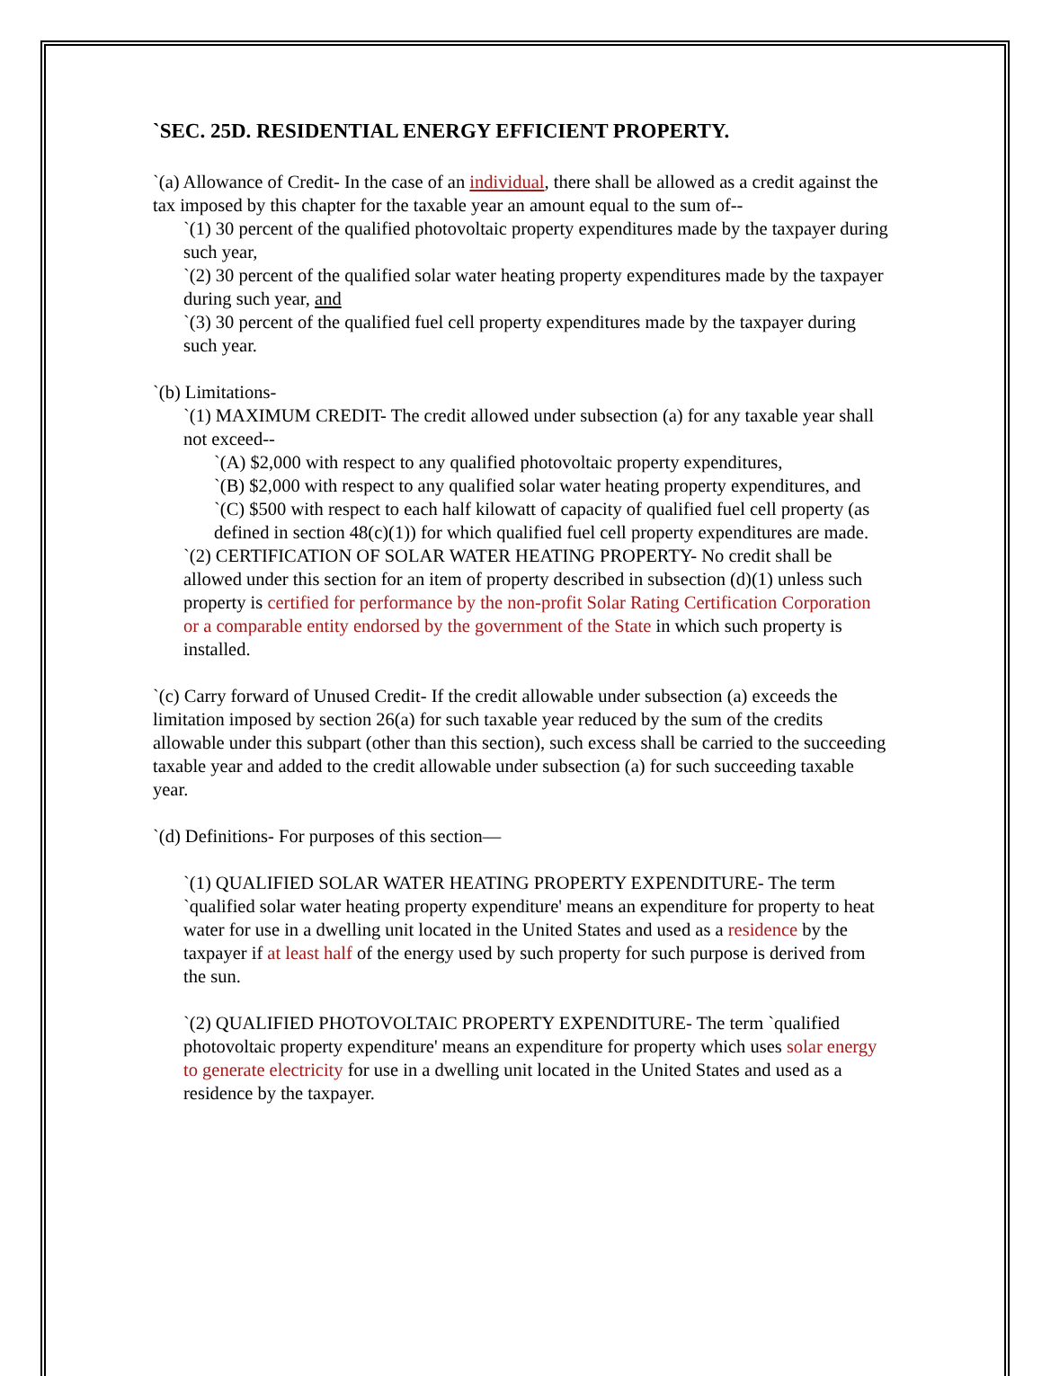`SEC. 25D. RESIDENTIAL ENERGY EFFICIENT PROPERTY.
`(a) Allowance of Credit- In the case of an individual, there shall be allowed as a credit against the tax imposed by this chapter for the taxable year an amount equal to the sum of--
`(1) 30 percent of the qualified photovoltaic property expenditures made by the taxpayer during such year,
`(2) 30 percent of the qualified solar water heating property expenditures made by the taxpayer during such year, and
`(3) 30 percent of the qualified fuel cell property expenditures made by the taxpayer during such year.
`(b) Limitations-
`(1) MAXIMUM CREDIT- The credit allowed under subsection (a) for any taxable year shall not exceed--
`(A) $2,000 with respect to any qualified photovoltaic property expenditures,
`(B) $2,000 with respect to any qualified solar water heating property expenditures, and
`(C) $500 with respect to each half kilowatt of capacity of qualified fuel cell property (as defined in section 48(c)(1)) for which qualified fuel cell property expenditures are made.
`(2) CERTIFICATION OF SOLAR WATER HEATING PROPERTY- No credit shall be allowed under this section for an item of property described in subsection (d)(1) unless such property is certified for performance by the non-profit Solar Rating Certification Corporation or a comparable entity endorsed by the government of the State in which such property is installed.
`(c) Carry forward of Unused Credit- If the credit allowable under subsection (a) exceeds the limitation imposed by section 26(a) for such taxable year reduced by the sum of the credits allowable under this subpart (other than this section), such excess shall be carried to the succeeding taxable year and added to the credit allowable under subsection (a) for such succeeding taxable year.
`(d) Definitions- For purposes of this section—
`(1) QUALIFIED SOLAR WATER HEATING PROPERTY EXPENDITURE- The term `qualified solar water heating property expenditure' means an expenditure for property to heat water for use in a dwelling unit located in the United States and used as a residence by the taxpayer if at least half of the energy used by such property for such purpose is derived from the sun.
`(2) QUALIFIED PHOTOVOLTAIC PROPERTY EXPENDITURE- The term `qualified photovoltaic property expenditure' means an expenditure for property which uses solar energy to generate electricity for use in a dwelling unit located in the United States and used as a residence by the taxpayer.